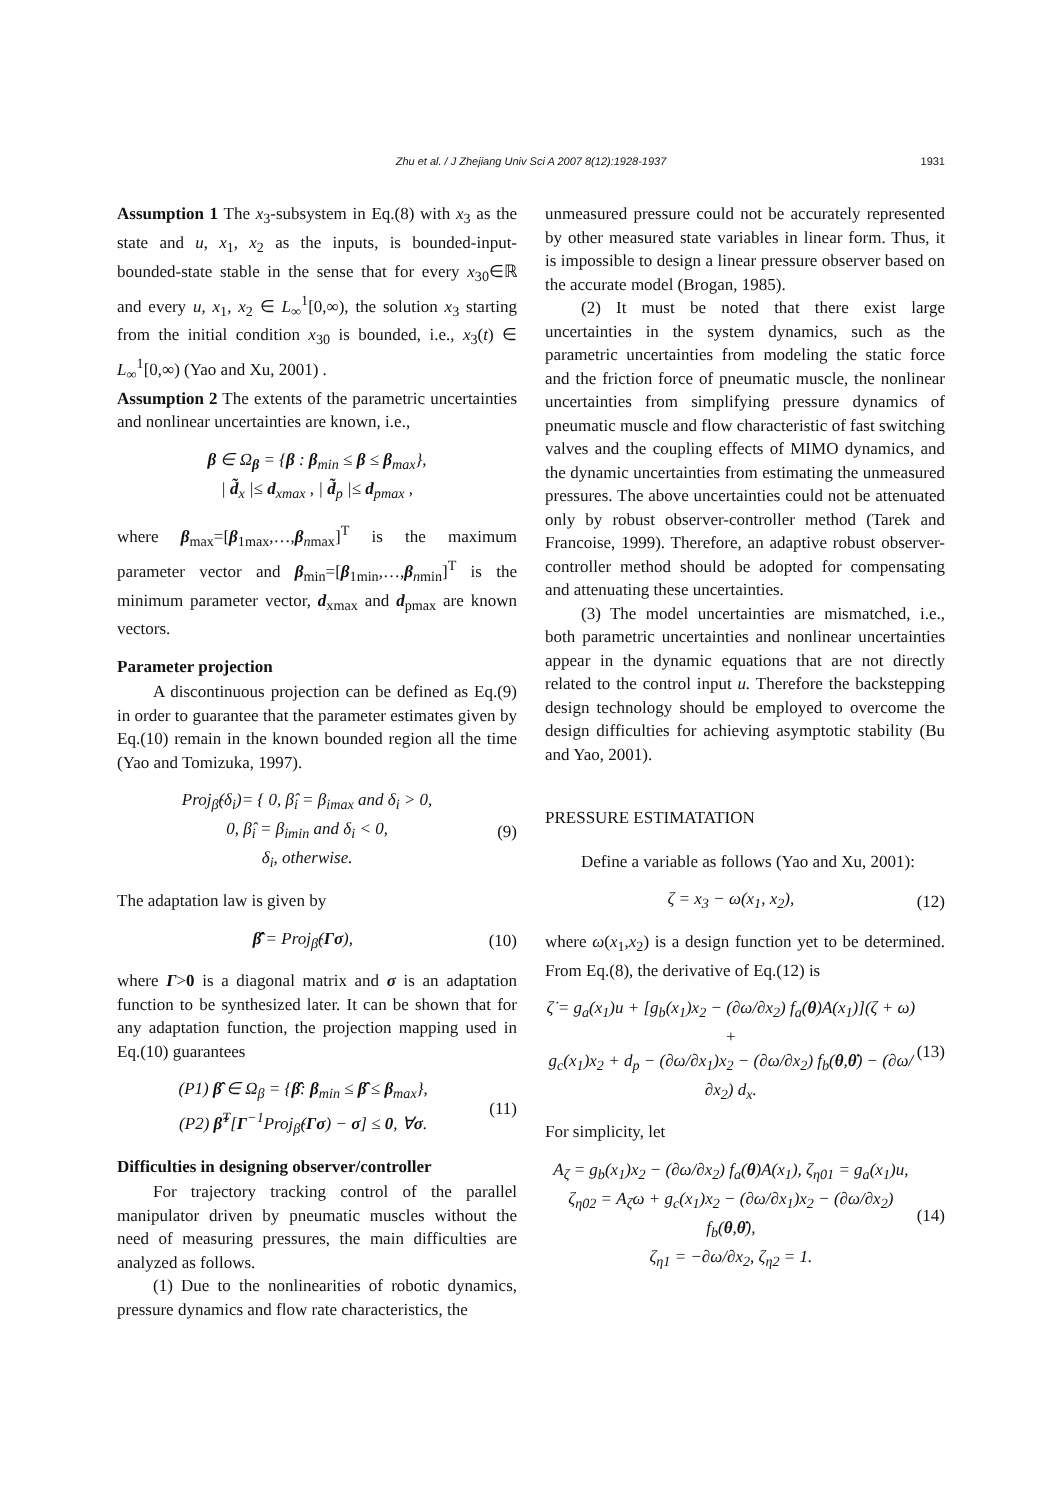Zhu et al. / J Zhejiang Univ Sci A 2007 8(12):1928-1937 1931
Assumption 1 The x<sub>3</sub>-subsystem in Eq.(8) with x<sub>3</sub> as the state and u, x<sub>1</sub>, x<sub>2</sub> as the inputs, is bounded-input-bounded-state stable in the sense that for every x<sub>30</sub>∈ℝ and every u, x<sub>1</sub>, x<sub>2</sub> ∈ L<sub>∞</sub><sup>1</sup>[0,∞), the solution x<sub>3</sub> starting from the initial condition x<sub>30</sub> is bounded, i.e., x<sub>3</sub>(t) ∈ L<sub>∞</sub><sup>1</sup>[0,∞) (Yao and Xu, 2001) .
Assumption 2 The extents of the parametric uncertainties and nonlinear uncertainties are known, i.e.,
β ∈ Ω<sub>β</sub> = {β : β<sub>min</sub> ≤ β ≤ β<sub>max</sub>},
| d̃<sub>x</sub> |≤ d<sub>xmax</sub> , | d̃<sub>p</sub> |≤ d<sub>pmax</sub> ,
where β<sub>max</sub>=[β<sub>1max</sub>,…,β<sub>nmax</sub>]<sup>T</sup> is the maximum parameter vector and β<sub>min</sub>=[β<sub>1min</sub>,…,β<sub>nmin</sub>]<sup>T</sup> is the minimum parameter vector, d<sub>xmax</sub> and d<sub>pmax</sub> are known vectors.
Parameter projection
A discontinuous projection can be defined as Eq.(9) in order to guarantee that the parameter estimates given by Eq.(10) remain in the known bounded region all the time (Yao and Tomizuka, 1997).
Proj<sub>β̂</sub>(δ<sub>i</sub>)= { 0, β̂<sub>i</sub> = β<sub>imax</sub> and δ<sub>i</sub> > 0,
0, β̂<sub>i</sub> = β<sub>imin</sub> and δ<sub>i</sub> < 0,
δ<sub>i</sub>, otherwise.
(9)
The adaptation law is given by
β̂̇ = Proj<sub>β̂</sub>(Γσ), (10)
where Γ>0 is a diagonal matrix and σ is an adaptation function to be synthesized later. It can be shown that for any adaptation function, the projection mapping used in Eq.(10) guarantees
(P1) β̂ ∈ Ω<sub>β</sub> = {β̂: β<sub>min</sub> ≤ β̂ ≤ β<sub>max</sub>},
(P2) β̃<sup>T</sup>[Γ<sup>−1</sup>Proj<sub>β̂</sub>(Γσ) − σ] ≤ 0, ∀σ.
(11)
Difficulties in designing observer/controller
For trajectory tracking control of the parallel manipulator driven by pneumatic muscles without the need of measuring pressures, the main difficulties are analyzed as follows.
(1) Due to the nonlinearities of robotic dynamics, pressure dynamics and flow rate characteristics, the
unmeasured pressure could not be accurately represented by other measured state variables in linear form. Thus, it is impossible to design a linear pressure observer based on the accurate model (Brogan, 1985).
(2) It must be noted that there exist large uncertainties in the system dynamics, such as the parametric uncertainties from modeling the static force and the friction force of pneumatic muscle, the nonlinear uncertainties from simplifying pressure dynamics of pneumatic muscle and flow characteristic of fast switching valves and the coupling effects of MIMO dynamics, and the dynamic uncertainties from estimating the unmeasured pressures. The above uncertainties could not be attenuated only by robust observer-controller method (Tarek and Francoise, 1999). Therefore, an adaptive robust observer-controller method should be adopted for compensating and attenuating these uncertainties.
(3) The model uncertainties are mismatched, i.e., both parametric uncertainties and nonlinear uncertainties appear in the dynamic equations that are not directly related to the control input u. Therefore the backstepping design technology should be employed to overcome the design difficulties for achieving asymptotic stability (Bu and Yao, 2001).
PRESSURE ESTIMATATION
Define a variable as follows (Yao and Xu, 2001):
ζ = x<sub>3</sub> − ω(x<sub>1</sub>, x<sub>2</sub>), (12)
where ω(x<sub>1</sub>,x<sub>2</sub>) is a design function yet to be determined. From Eq.(8), the derivative of Eq.(12) is
ζ̇ = g<sub>a</sub>(x<sub>1</sub>)u + [g<sub>b</sub>(x<sub>1</sub>)x<sub>2</sub> − (∂ω/∂x<sub>2</sub>) f<sub>a</sub>(θ)A(x<sub>1</sub>)](ζ + ω) +
g<sub>c</sub>(x<sub>1</sub>)x<sub>2</sub> + d<sub>p</sub> − (∂ω/∂x<sub>1</sub>)x<sub>2</sub> − (∂ω/∂x<sub>2</sub>) f<sub>b</sub>(θ,θ̇) − (∂ω/∂x<sub>2</sub>) d<sub>x</sub>.
(13)
For simplicity, let
A<sub>ζ</sub> = g<sub>b</sub>(x<sub>1</sub>)x<sub>2</sub> − (∂ω/∂x<sub>2</sub>) f<sub>a</sub>(θ)A(x<sub>1</sub>), ζ<sub>η01</sub> = g<sub>a</sub>(x<sub>1</sub>)u,
ζ<sub>η02</sub> = A<sub>ζ</sub>ω + g<sub>c</sub>(x<sub>1</sub>)x<sub>2</sub> − (∂ω/∂x<sub>1</sub>)x<sub>2</sub> − (∂ω/∂x<sub>2</sub>) f<sub>b</sub>(θ,θ̇),
ζ<sub>η1</sub> = −∂ω/∂x<sub>2</sub>, ζ<sub>η2</sub> = 1.
(14)